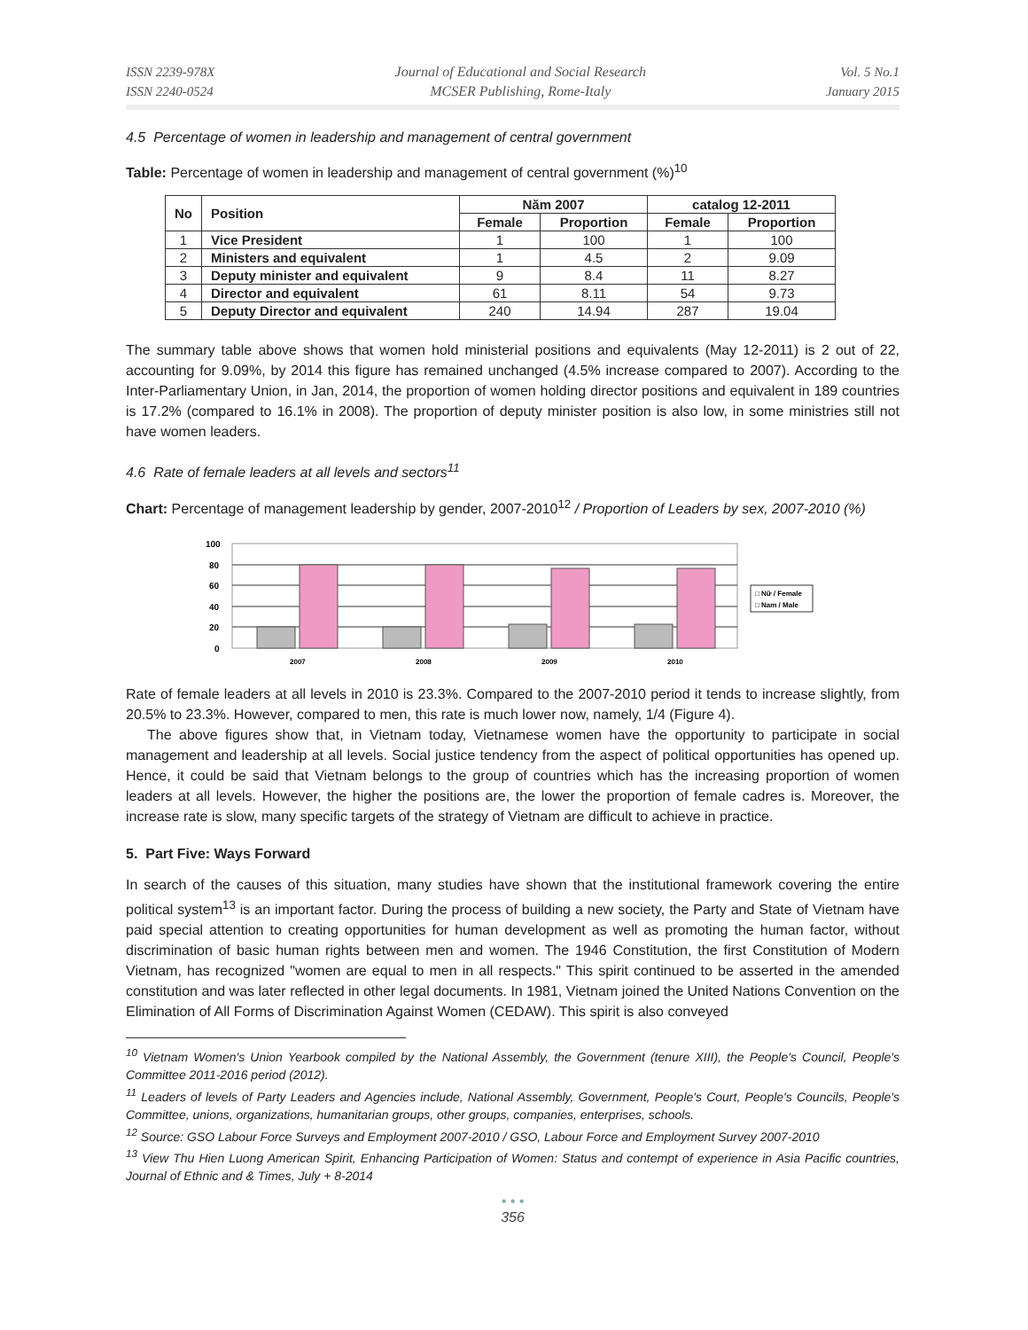ISSN 2239-978X
ISSN 2240-0524
Journal of Educational and Social Research
MCSER Publishing, Rome-Italy
Vol. 5 No.1
January 2015
4.5 Percentage of women in leadership and management of central government
Table: Percentage of women in leadership and management of central government (%)<sup>10</sup>
| No | Position | Năm 2007 | | catalog 12-2011 | |
| --- | --- | --- | --- | --- | --- |
| | | Female | Proportion | Female | Proportion |
| 1 | Vice President | 1 | 100 | 1 | 100 |
| 2 | Ministers and equivalent | 1 | 4.5 | 2 | 9.09 |
| 3 | Deputy minister and equivalent | 9 | 8.4 | 11 | 8.27 |
| 4 | Director and equivalent | 61 | 8.11 | 54 | 9.73 |
| 5 | Deputy Director and equivalent | 240 | 14.94 | 287 | 19.04 |
The summary table above shows that women hold ministerial positions and equivalents (May 12-2011) is 2 out of 22, accounting for 9.09%, by 2014 this figure has remained unchanged (4.5% increase compared to 2007). According to the Inter-Parliamentary Union, in Jan, 2014, the proportion of women holding director positions and equivalent in 189 countries is 17.2% (compared to 16.1% in 2008). The proportion of deputy minister position is also low, in some ministries still not have women leaders.
4.6 Rate of female leaders at all levels and sectors<sup>11</sup>
Chart: Percentage of management leadership by gender, 2007-2010<sup>12</sup> / Proportion of Leaders by sex, 2007-2010 (%)
100
80
60
40
20
0
2007
2008
2009
2010
□ Nữ / Female
□ Nam / Male
Rate of female leaders at all levels in 2010 is 23.3%. Compared to the 2007-2010 period it tends to increase slightly, from 20.5% to 23.3%. However, compared to men, this rate is much lower now, namely, 1/4 (Figure 4).
The above figures show that, in Vietnam today, Vietnamese women have the opportunity to participate in social management and leadership at all levels. Social justice tendency from the aspect of political opportunities has opened up. Hence, it could be said that Vietnam belongs to the group of countries which has the increasing proportion of women leaders at all levels. However, the higher the positions are, the lower the proportion of female cadres is. Moreover, the increase rate is slow, many specific targets of the strategy of Vietnam are difficult to achieve in practice.
5. Part Five: Ways Forward
In search of the causes of this situation, many studies have shown that the institutional framework covering the entire political system<sup>13</sup> is an important factor. During the process of building a new society, the Party and State of Vietnam have paid special attention to creating opportunities for human development as well as promoting the human factor, without discrimination of basic human rights between men and women. The 1946 Constitution, the first Constitution of Modern Vietnam, has recognized "women are equal to men in all respects." This spirit continued to be asserted in the amended constitution and was later reflected in other legal documents. In 1981, Vietnam joined the United Nations Convention on the Elimination of All Forms of Discrimination Against Women (CEDAW). This spirit is also conveyed
<sup>10</sup> Vietnam Women's Union Yearbook compiled by the National Assembly, the Government (tenure XIII), the People's Council, People's Committee 2011-2016 period (2012).
<sup>11</sup> Leaders of levels of Party Leaders and Agencies include, National Assembly, Government, People's Court, People's Councils, People's Committee, unions, organizations, humanitarian groups, other groups, companies, enterprises, schools.
<sup>12</sup> Source: GSO Labour Force Surveys and Employment 2007-2010 / GSO, Labour Force and Employment Survey 2007-2010
<sup>13</sup> View Thu Hien Luong American Spirit, Enhancing Participation of Women: Status and contempt of experience in Asia Pacific countries, Journal of Ethnic and & Times, July + 8-2014
• • •
356